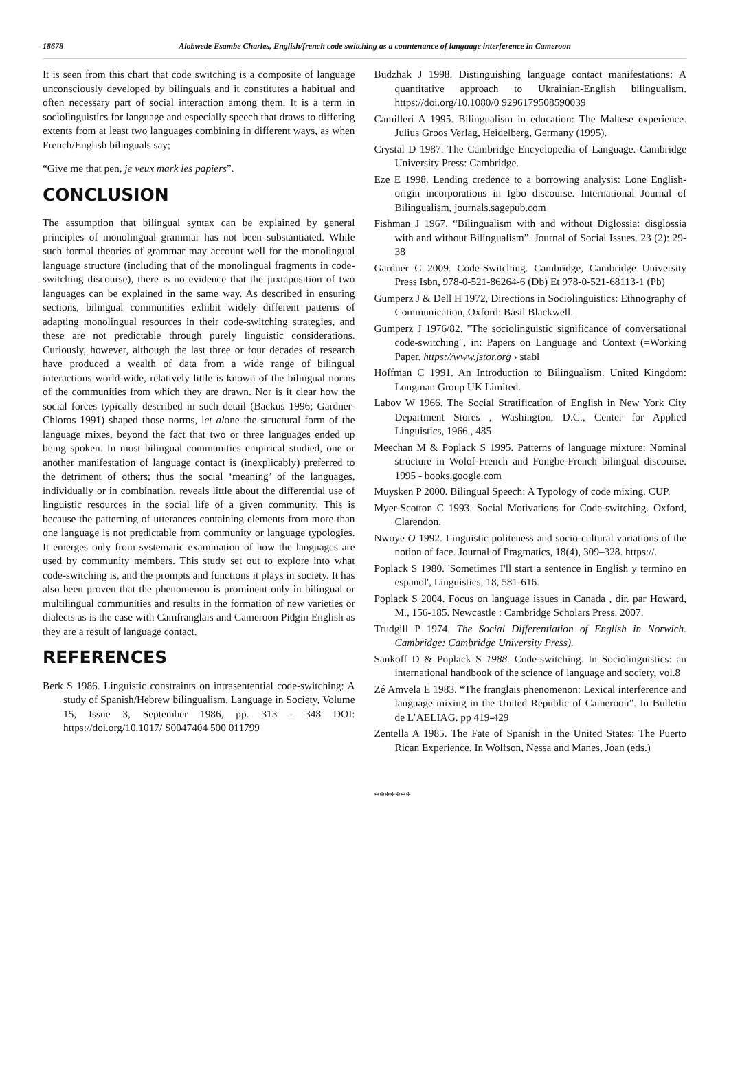18678 Alobwede Esambe Charles, English/french code switching as a countenance of language interference in Cameroon
It is seen from this chart that code switching is a composite of language unconsciously developed by bilinguals and it constitutes a habitual and often necessary part of social interaction among them. It is a term in sociolinguistics for language and especially speech that draws to differing extents from at least two languages combining in different ways, as when French/English bilinguals say;
“Give me that pen, je veux mark les papiers”.
CONCLUSION
The assumption that bilingual syntax can be explained by general principles of monolingual grammar has not been substantiated. While such formal theories of grammar may account well for the monolingual language structure (including that of the monolingual fragments in code-switching discourse), there is no evidence that the juxtaposition of two languages can be explained in the same way. As described in ensuring sections, bilingual communities exhibit widely different patterns of adapting monolingual resources in their code-switching strategies, and these are not predictable through purely linguistic considerations. Curiously, however, although the last three or four decades of research have produced a wealth of data from a wide range of bilingual interactions world-wide, relatively little is known of the bilingual norms of the communities from which they are drawn. Nor is it clear how the social forces typically described in such detail (Backus 1996; Gardner-Chloros 1991) shaped those norms, let alone the structural form of the language mixes, beyond the fact that two or three languages ended up being spoken. In most bilingual communities empirical studied, one or another manifestation of language contact is (inexplicably) preferred to the detriment of others; thus the social ‘meaning’ of the languages, individually or in combination, reveals little about the differential use of linguistic resources in the social life of a given community. This is because the patterning of utterances containing elements from more than one language is not predictable from community or language typologies. It emerges only from systematic examination of how the languages are used by community members. This study set out to explore into what code-switching is, and the prompts and functions it plays in society. It has also been proven that the phenomenon is prominent only in bilingual or multilingual communities and results in the formation of new varieties or dialects as is the case with Camfranglais and Cameroon Pidgin English as they are a result of language contact.
REFERENCES
Berk S 1986. Linguistic constraints on intrasentential code-switching: A study of Spanish/Hebrew bilingualism. Language in Society, Volume 15, Issue 3, September 1986, pp. 313 - 348 DOI: https://doi.org/10.1017/ S0047404 500 011799
Budzhak J 1998. Distinguishing language contact manifestations: A quantitative approach to Ukrainian-English bilingualism. https://doi.org/10.1080/0 9296179508590039
Camilleri A 1995. Bilingualism in education: The Maltese experience. Julius Groos Verlag, Heidelberg, Germany (1995).
Crystal D 1987. The Cambridge Encyclopedia of Language. Cambridge University Press: Cambridge.
Eze E 1998. Lending credence to a borrowing analysis: Lone English-origin incorporations in Igbo discourse. International Journal of Bilingualism, journals.sagepub.com
Fishman J 1967. “Bilingualism with and without Diglossia: disglossia with and without Bilingualism”. Journal of Social Issues. 23 (2): 29-38
Gardner C 2009. Code-Switching. Cambridge, Cambridge University Press Isbn, 978-0-521-86264-6 (Db) Et 978-0-521-68113-1 (Pb)
Gumperz J & Dell H 1972, Directions in Sociolinguistics: Ethnography of Communication, Oxford: Basil Blackwell.
Gumperz J 1976/82. "The sociolinguistic significance of conversational code-switching", in: Papers on Language and Context (=Working Paper. https://www.jstor.org › stabl
Hoffman C 1991. An Introduction to Bilingualism. United Kingdom: Longman Group UK Limited.
Labov W 1966. The Social Stratification of English in New York City Department Stores , Washington, D.C., Center for Applied Linguistics, 1966 , 485
Meechan M & Poplack S 1995. Patterns of language mixture: Nominal structure in Wolof-French and Fongbe-French bilingual discourse. 1995 - books.google.com
Muysken P 2000. Bilingual Speech: A Typology of code mixing. CUP.
Myer-Scotton C 1993. Social Motivations for Code-switching. Oxford, Clarendon.
Nwoye O 1992. Linguistic politeness and socio-cultural variations of the notion of face. Journal of Pragmatics, 18(4), 309–328. https://.
Poplack S 1980. 'Sometimes I'll start a sentence in English y termino en espanol', Linguistics, 18, 581-616.
Poplack S 2004. Focus on language issues in Canada , dir. par Howard, M., 156-185. Newcastle : Cambridge Scholars Press. 2007.
Trudgill P 1974. The Social Differentiation of English in Norwich. Cambridge: Cambridge University Press).
Sankoff D & Poplack S 1988. Code-switching. In Sociolinguistics: an international handbook of the science of language and society, vol.8
Zé Amvela E 1983. “The franglais phenomenon: Lexical interference and language mixing in the United Republic of Cameroon”. In Bulletin de L’AELIAG. pp 419-429
Zentella A 1985. The Fate of Spanish in the United States: The Puerto Rican Experience. In Wolfson, Nessa and Manes, Joan (eds.)
*******